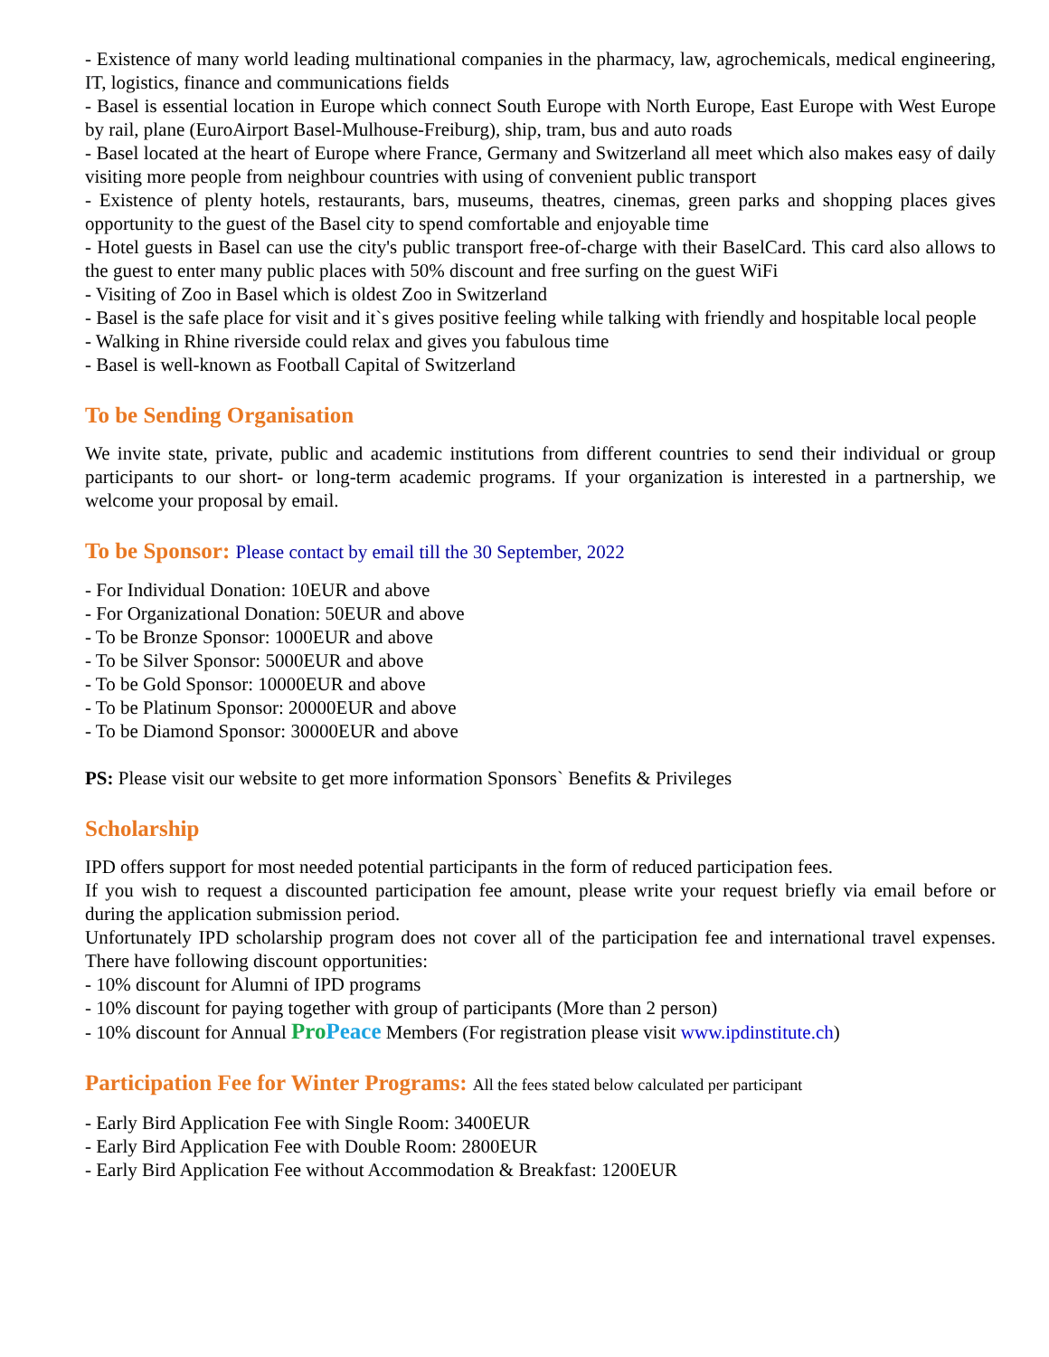- Existence of many world leading multinational companies in the pharmacy, law, agrochemicals, medical engineering, IT, logistics, finance and communications fields
- Basel is essential location in Europe which connect South Europe with North Europe, East Europe with West Europe by rail, plane (EuroAirport Basel-Mulhouse-Freiburg), ship, tram, bus and auto roads
- Basel located at the heart of Europe where France, Germany and Switzerland all meet which also makes easy of daily visiting more people from neighbour countries with using of convenient public transport
- Existence of plenty hotels, restaurants, bars, museums, theatres, cinemas, green parks and shopping places gives opportunity to the guest of the Basel city to spend comfortable and enjoyable time
- Hotel guests in Basel can use the city's public transport free-of-charge with their BaselCard. This card also allows to the guest to enter many public places with 50% discount and free surfing on the guest WiFi
- Visiting of Zoo in Basel which is oldest Zoo in Switzerland
- Basel is the safe place for visit and it`s gives positive feeling while talking with friendly and hospitable local people
- Walking in Rhine riverside could relax and gives you fabulous time
- Basel is well-known as Football Capital of Switzerland
To be Sending Organisation
We invite state, private, public and academic institutions from different countries to send their individual or group participants to our short- or long-term academic programs. If your organization is interested in a partnership, we welcome your proposal by email.
To be Sponsor: Please contact by email till the 30 September, 2022
- For Individual Donation: 10EUR and above
- For Organizational Donation: 50EUR and above
- To be Bronze Sponsor: 1000EUR and above
- To be Silver Sponsor: 5000EUR and above
- To be Gold Sponsor: 10000EUR and above
- To be Platinum Sponsor: 20000EUR and above
- To be Diamond Sponsor: 30000EUR and above
PS: Please visit our website to get more information Sponsors` Benefits & Privileges
Scholarship
IPD offers support for most needed potential participants in the form of reduced participation fees.
If you wish to request a discounted participation fee amount, please write your request briefly via email before or during the application submission period.
Unfortunately IPD scholarship program does not cover all of the participation fee and international travel expenses. There have following discount opportunities:
- 10% discount for Alumni of IPD programs
- 10% discount for paying together with group of participants (More than 2 person)
- 10% discount for Annual Pro Peace Members (For registration please visit www.ipdinstitute.ch)
Participation Fee for Winter Programs: All the fees stated below calculated per participant
- Early Bird Application Fee with Single Room: 3400EUR
- Early Bird Application Fee with Double Room: 2800EUR
- Early Bird Application Fee without Accommodation & Breakfast: 1200EUR